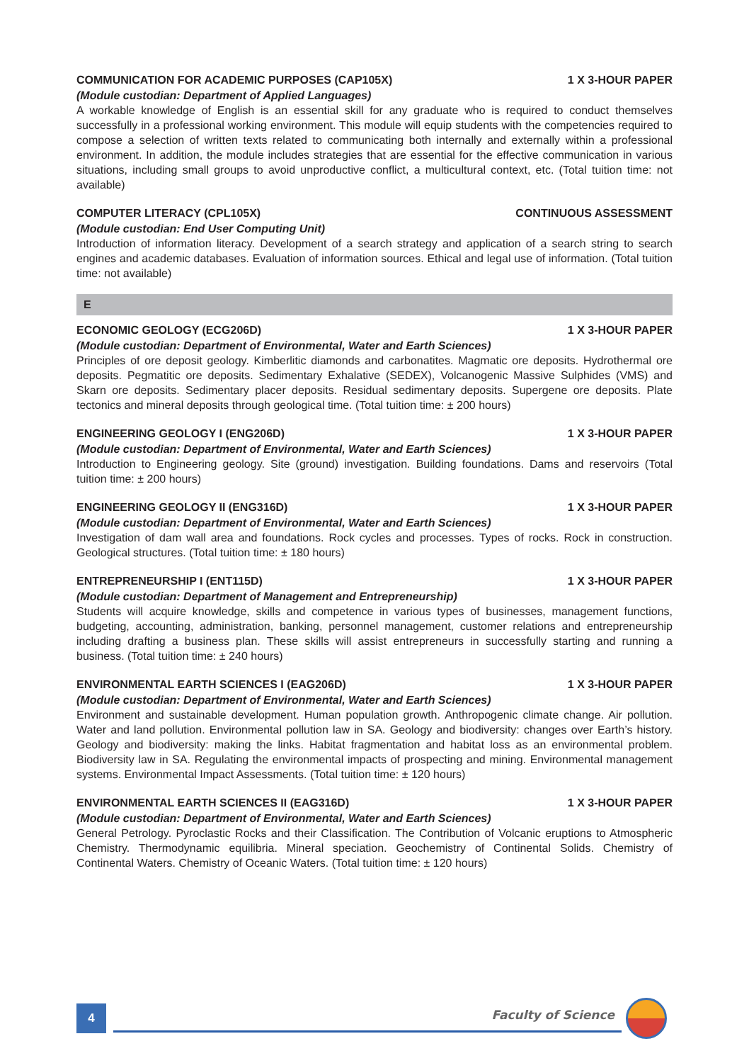COMMUNICATION FOR ACADEMIC PURPOSES (CAP105X) 1 X 3-HOUR PAPER
(Module custodian: Department of Applied Languages)
A workable knowledge of English is an essential skill for any graduate who is required to conduct themselves successfully in a professional working environment. This module will equip students with the competencies required to compose a selection of written texts related to communicating both internally and externally within a professional environment. In addition, the module includes strategies that are essential for the effective communication in various situations, including small groups to avoid unproductive conflict, a multicultural context, etc. (Total tuition time: not available)
COMPUTER LITERACY (CPL105X) CONTINUOUS ASSESSMENT
(Module custodian: End User Computing Unit)
Introduction of information literacy. Development of a search strategy and application of a search string to search engines and academic databases. Evaluation of information sources. Ethical and legal use of information. (Total tuition time: not available)
E
ECONOMIC GEOLOGY (ECG206D) 1 X 3-HOUR PAPER
(Module custodian: Department of Environmental, Water and Earth Sciences)
Principles of ore deposit geology. Kimberlitic diamonds and carbonatites. Magmatic ore deposits. Hydrothermal ore deposits. Pegmatitic ore deposits. Sedimentary Exhalative (SEDEX), Volcanogenic Massive Sulphides (VMS) and Skarn ore deposits. Sedimentary placer deposits. Residual sedimentary deposits. Supergene ore deposits. Plate tectonics and mineral deposits through geological time. (Total tuition time: ± 200 hours)
ENGINEERING GEOLOGY I (ENG206D) 1 X 3-HOUR PAPER
(Module custodian: Department of Environmental, Water and Earth Sciences)
Introduction to Engineering geology. Site (ground) investigation. Building foundations. Dams and reservoirs (Total tuition time: ± 200 hours)
ENGINEERING GEOLOGY II (ENG316D) 1 X 3-HOUR PAPER
(Module custodian: Department of Environmental, Water and Earth Sciences)
Investigation of dam wall area and foundations. Rock cycles and processes. Types of rocks. Rock in construction. Geological structures. (Total tuition time: ± 180 hours)
ENTREPRENEURSHIP I (ENT115D) 1 X 3-HOUR PAPER
(Module custodian: Department of Management and Entrepreneurship)
Students will acquire knowledge, skills and competence in various types of businesses, management functions, budgeting, accounting, administration, banking, personnel management, customer relations and entrepreneurship including drafting a business plan. These skills will assist entrepreneurs in successfully starting and running a business. (Total tuition time: ± 240 hours)
ENVIRONMENTAL EARTH SCIENCES I (EAG206D) 1 X 3-HOUR PAPER
(Module custodian: Department of Environmental, Water and Earth Sciences)
Environment and sustainable development. Human population growth. Anthropogenic climate change. Air pollution. Water and land pollution. Environmental pollution law in SA. Geology and biodiversity: changes over Earth’s history. Geology and biodiversity: making the links. Habitat fragmentation and habitat loss as an environmental problem. Biodiversity law in SA. Regulating the environmental impacts of prospecting and mining. Environmental management systems. Environmental Impact Assessments. (Total tuition time: ± 120 hours)
ENVIRONMENTAL EARTH SCIENCES II (EAG316D) 1 X 3-HOUR PAPER
(Module custodian: Department of Environmental, Water and Earth Sciences)
General Petrology. Pyroclastic Rocks and their Classification. The Contribution of Volcanic eruptions to Atmospheric Chemistry. Thermodynamic equilibria. Mineral speciation. Geochemistry of Continental Solids. Chemistry of Continental Waters. Chemistry of Oceanic Waters. (Total tuition time: ± 120 hours)
4 Faculty of Science